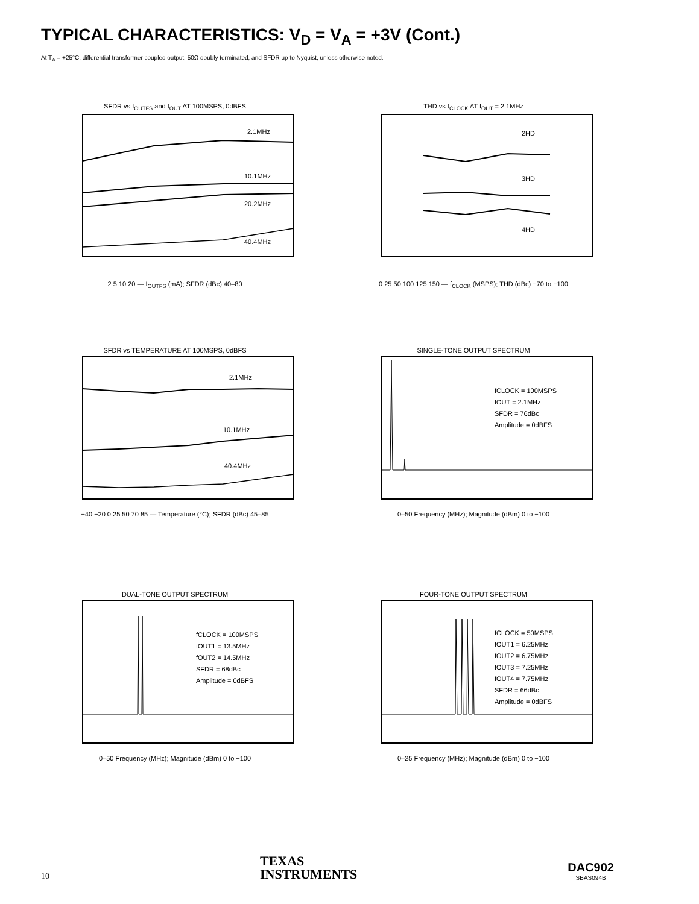TYPICAL CHARACTERISTICS: V<sub>D</sub> = V<sub>A</sub> = +3V (Cont.)
At T<sub>A</sub> = +25°C, differential transformer coupled output, 50Ω doubly terminated, and SFDR up to Nyquist, unless otherwise noted.
SFDR vs I<sub>OUTFS</sub> and f<sub>OUT</sub> AT 100MSPS, 0dBFS
2.1MHz
10.1MHz
20.2MHz
40.4MHz
2 5 10 20 — I<sub>OUTFS</sub> (mA); SFDR (dBc) 40–80
THD vs f<sub>CLOCK</sub> AT f<sub>OUT</sub> = 2.1MHz
2HD
3HD
4HD
0 25 50 100 125 150 — f<sub>CLOCK</sub> (MSPS); THD (dBc) −70 to −100
SFDR vs TEMPERATURE AT 100MSPS, 0dBFS
2.1MHz
10.1MHz
40.4MHz
−40 −20 0 25 50 70 85 — Temperature (°C); SFDR (dBc) 45–85
SINGLE-TONE OUTPUT SPECTRUM
fCLOCK = 100MSPS
fOUT = 2.1MHz
SFDR = 76dBc
Amplitude = 0dBFS
0–50 Frequency (MHz); Magnitude (dBm) 0 to −100
DUAL-TONE OUTPUT SPECTRUM
fCLOCK = 100MSPS
fOUT1 = 13.5MHz
fOUT2 = 14.5MHz
SFDR = 68dBc
Amplitude = 0dBFS
0–50 Frequency (MHz); Magnitude (dBm) 0 to −100
FOUR-TONE OUTPUT SPECTRUM
fCLOCK = 50MSPS
fOUT1 = 6.25MHz
fOUT2 = 6.75MHz
fOUT3 = 7.25MHz
fOUT4 = 7.75MHz
SFDR = 66dBc
Amplitude = 0dBFS
0–25 Frequency (MHz); Magnitude (dBm) 0 to −100
10
TEXAS
INSTRUMENTS
DAC902
SBAS094B